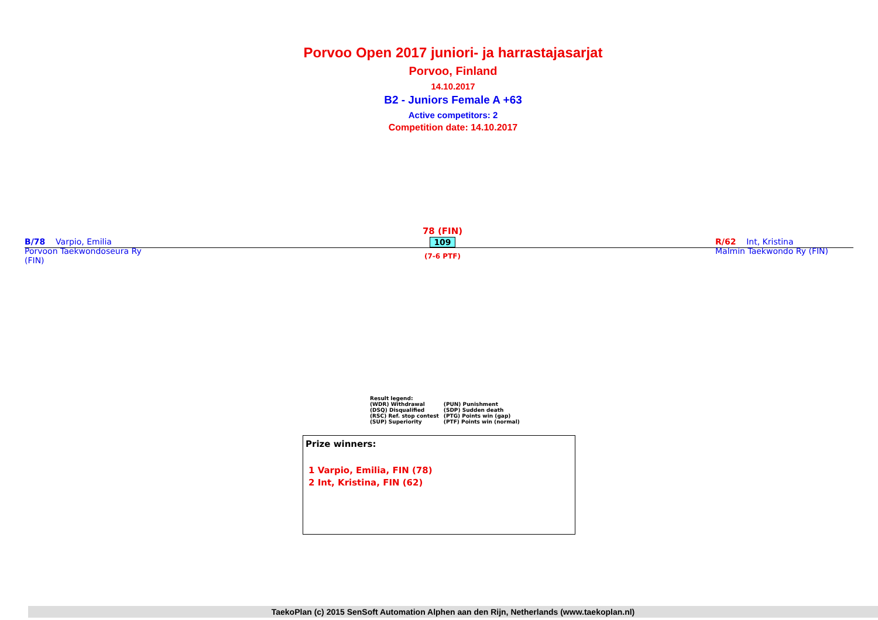Porvoo Open 2017 juniori- ja harrastajasarjat
Porvoo, Finland
14.10.2017
B2 - Juniors Female A +63
Active competitors: 2
Competition date: 14.10.2017
B/78 Varpio, Emilia
Porvoon Taekwondoseura Ry
(FIN)
78 (FIN)
109
(7-6 PTF)
R/62 Int, Kristina
Malmin Taekwondo Ry (FIN)
Result legend:
| (WDR) Withdrawal | (PUN) Punishment |
| (DSQ) Disqualified | (SDP) Sudden death |
| (RSC) Ref. stop contest | (PTG) Points win (gap) |
| (SUP) Superiority | (PTF) Points win (normal) |
Prize winners:
1 Varpio, Emilia, FIN (78)
2 Int, Kristina, FIN (62)
TaekoPlan (c) 2015 SenSoft Automation Alphen aan den Rijn, Netherlands (www.taekoplan.nl)